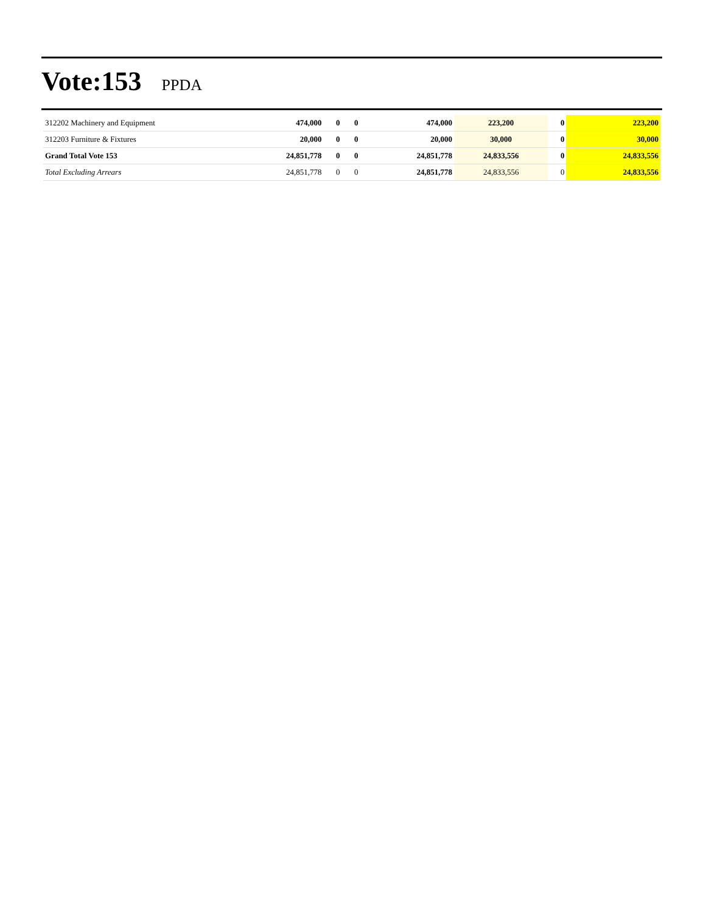Vote:153 PPDA
| 312202 Machinery and Equipment | 474,000 | 0 | 0 | 474,000 | 223,200 | 0 | 223,200 |
| 312203 Furniture & Fixtures | 20,000 | 0 | 0 | 20,000 | 30,000 | 0 | 30,000 |
| Grand Total Vote 153 | 24,851,778 | 0 | 0 | 24,851,778 | 24,833,556 | 0 | 24,833,556 |
| Total Excluding Arrears | 24,851,778 | 0 | 0 | 24,851,778 | 24,833,556 | 0 | 24,833,556 |